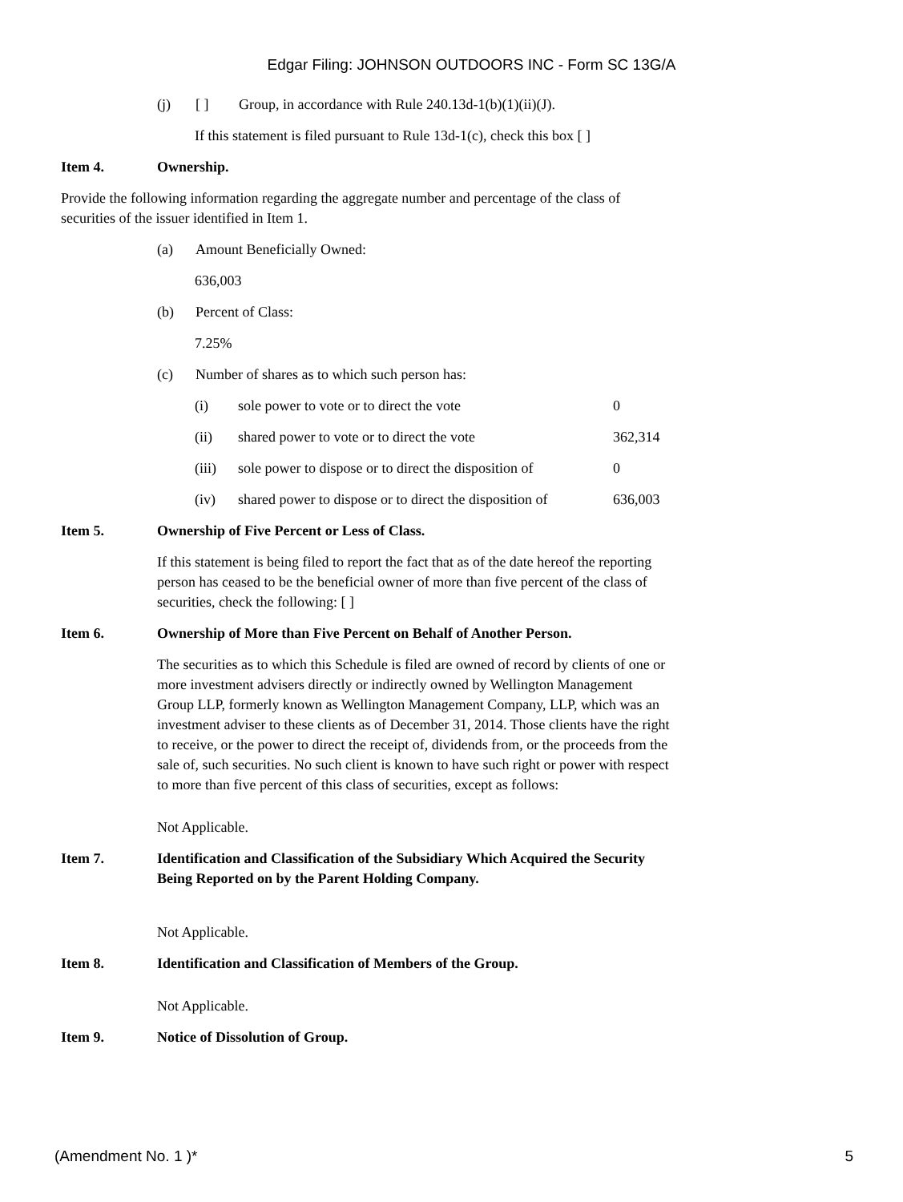Edgar Filing: JOHNSON OUTDOORS INC - Form SC 13G/A
(j) [ ] Group, in accordance with Rule 240.13d-1(b)(1)(ii)(J).
If this statement is filed pursuant to Rule 13d-1(c), check this box [ ]
Item 4. Ownership.
Provide the following information regarding the aggregate number and percentage of the class of securities of the issuer identified in Item 1.
(a) Amount Beneficially Owned:
636,003
(b) Percent of Class:
7.25%
(c) Number of shares as to which such person has:
(i) sole power to vote or to direct the vote 0
(ii) shared power to vote or to direct the vote 362,314
(iii) sole power to dispose or to direct the disposition of 0
(iv) shared power to dispose or to direct the disposition of 636,003
Item 5. Ownership of Five Percent or Less of Class.
If this statement is being filed to report the fact that as of the date hereof the reporting person has ceased to be the beneficial owner of more than five percent of the class of securities, check the following: [ ]
Item 6. Ownership of More than Five Percent on Behalf of Another Person.
The securities as to which this Schedule is filed are owned of record by clients of one or more investment advisers directly or indirectly owned by Wellington Management Group LLP, formerly known as Wellington Management Company, LLP, which was an investment adviser to these clients as of December 31, 2014. Those clients have the right to receive, or the power to direct the receipt of, dividends from, or the proceeds from the sale of, such securities. No such client is known to have such right or power with respect to more than five percent of this class of securities, except as follows:
Not Applicable.
Item 7. Identification and Classification of the Subsidiary Which Acquired the Security Being Reported on by the Parent Holding Company.
Not Applicable.
Item 8. Identification and Classification of Members of the Group.
Not Applicable.
Item 9. Notice of Dissolution of Group.
(Amendment No. 1 )* 5